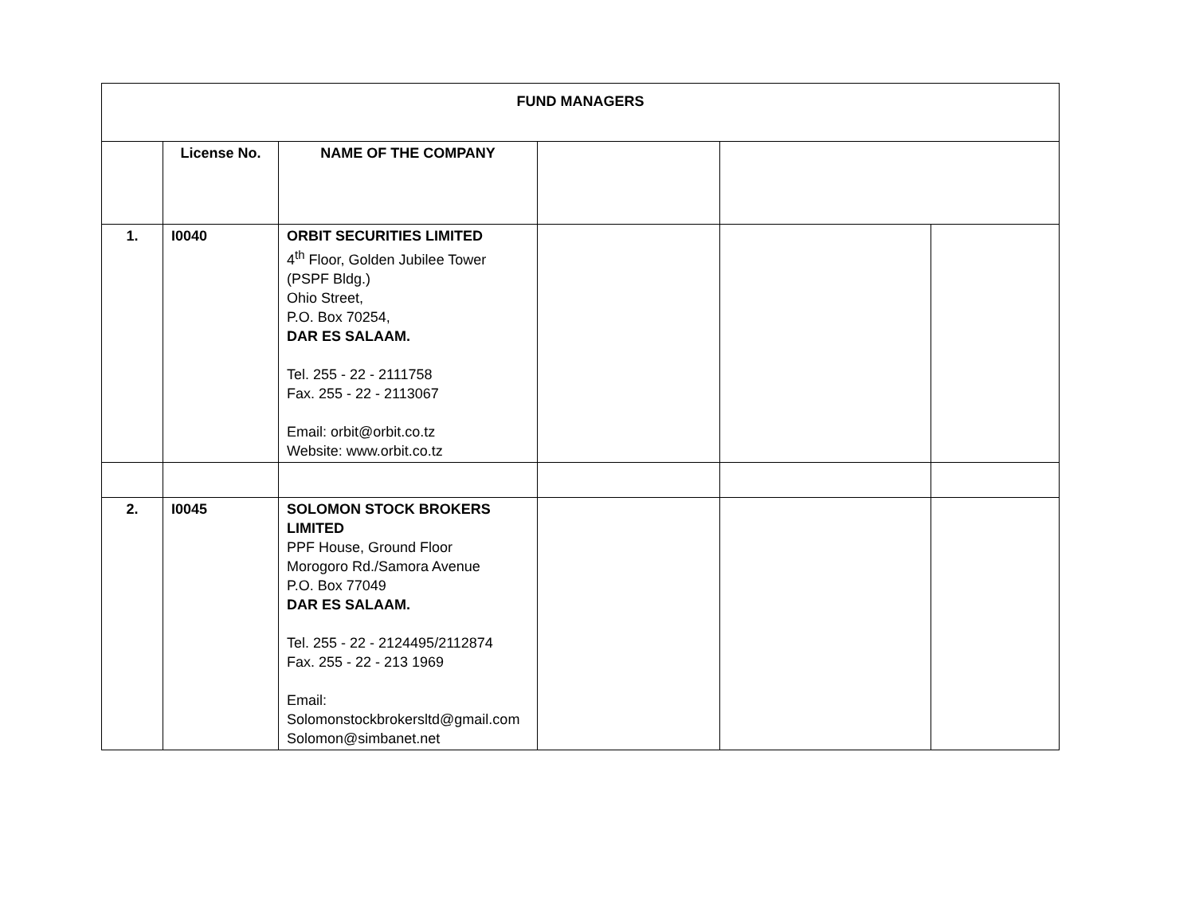| FUND MANAGERS | | | | | |
| --- | --- | --- | --- | --- | --- |
| | License No. | NAME OF THE COMPANY | | | |
| 1. | I0040 | ORBIT SECURITIES LIMITED 4<sup>th</sup> Floor, Golden Jubilee Tower (PSPF Bldg.) Ohio Street, P.O. Box 70254, DAR ES SALAAM. Tel. 255 - 22 - 2111758 Fax. 255 - 22 - 2113067 Email: orbit@orbit.co.tz Website: www.orbit.co.tz | | | |
| 2. | I0045 | SOLOMON STOCK BROKERS LIMITED PPF House, Ground Floor Morogoro Rd./Samora Avenue P.O. Box 77049 DAR ES SALAAM. Tel. 255 - 22 - 2124495/2112874 Fax. 255 - 22 - 213 1969 Email: Solomonstockbrokersltd@gmail.com Solomon@simbanet.net | | | |